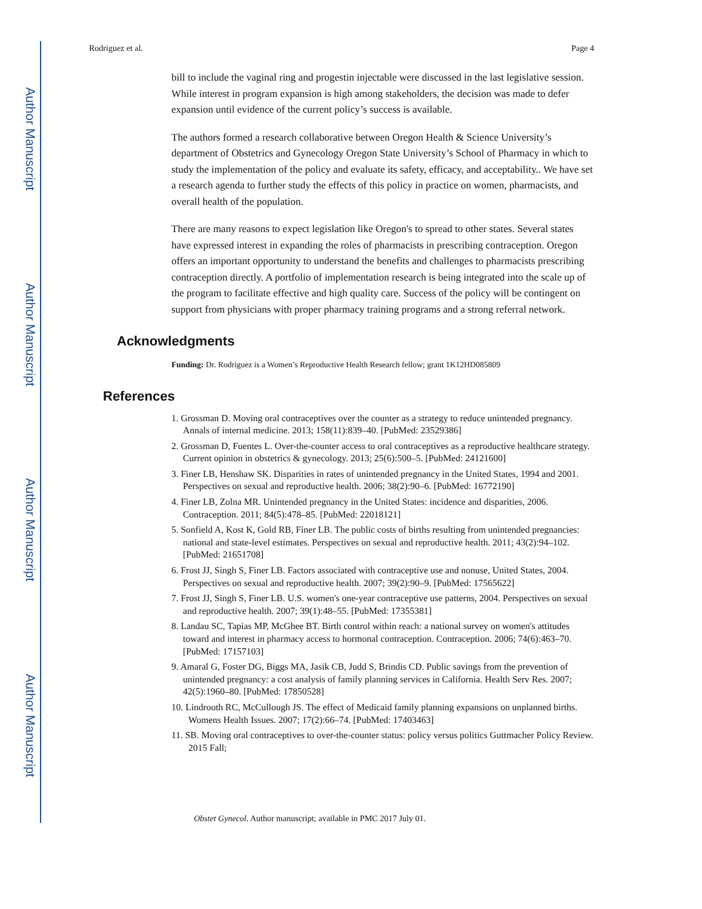Author Manuscript
Author Manuscript
Author Manuscript
Author Manuscript
Rodriguez et al. Page 4
bill to include the vaginal ring and progestin injectable were discussed in the last legislative session. While interest in program expansion is high among stakeholders, the decision was made to defer expansion until evidence of the current policy’s success is available.
The authors formed a research collaborative between Oregon Health & Science University’s department of Obstetrics and Gynecology Oregon State University’s School of Pharmacy in which to study the implementation of the policy and evaluate its safety, efficacy, and acceptability.. We have set a research agenda to further study the effects of this policy in practice on women, pharmacists, and overall health of the population.
There are many reasons to expect legislation like Oregon's to spread to other states. Several states have expressed interest in expanding the roles of pharmacists in prescribing contraception. Oregon offers an important opportunity to understand the benefits and challenges to pharmacists prescribing contraception directly. A portfolio of implementation research is being integrated into the scale up of the program to facilitate effective and high quality care. Success of the policy will be contingent on support from physicians with proper pharmacy training programs and a strong referral network.
Acknowledgments
Funding: Dr. Rodriguez is a Women’s Reproductive Health Research fellow; grant 1K12HD085809
References
1. Grossman D. Moving oral contraceptives over the counter as a strategy to reduce unintended pregnancy. Annals of internal medicine. 2013; 158(11):839–40. [PubMed: 23529386]
2. Grossman D, Fuentes L. Over-the-counter access to oral contraceptives as a reproductive healthcare strategy. Current opinion in obstetrics & gynecology. 2013; 25(6):500–5. [PubMed: 24121600]
3. Finer LB, Henshaw SK. Disparities in rates of unintended pregnancy in the United States, 1994 and 2001. Perspectives on sexual and reproductive health. 2006; 38(2):90–6. [PubMed: 16772190]
4. Finer LB, Zolna MR. Unintended pregnancy in the United States: incidence and disparities, 2006. Contraception. 2011; 84(5):478–85. [PubMed: 22018121]
5. Sonfield A, Kost K, Gold RB, Finer LB. The public costs of births resulting from unintended pregnancies: national and state-level estimates. Perspectives on sexual and reproductive health. 2011; 43(2):94–102. [PubMed: 21651708]
6. Frost JJ, Singh S, Finer LB. Factors associated with contraceptive use and nonuse, United States, 2004. Perspectives on sexual and reproductive health. 2007; 39(2):90–9. [PubMed: 17565622]
7. Frost JJ, Singh S, Finer LB. U.S. women's one-year contraceptive use patterns, 2004. Perspectives on sexual and reproductive health. 2007; 39(1):48–55. [PubMed: 17355381]
8. Landau SC, Tapias MP, McGhee BT. Birth control within reach: a national survey on women's attitudes toward and interest in pharmacy access to hormonal contraception. Contraception. 2006; 74(6):463–70. [PubMed: 17157103]
9. Amaral G, Foster DG, Biggs MA, Jasik CB, Judd S, Brindis CD. Public savings from the prevention of unintended pregnancy: a cost analysis of family planning services in California. Health Serv Res. 2007; 42(5):1960–80. [PubMed: 17850528]
10. Lindrooth RC, McCullough JS. The effect of Medicaid family planning expansions on unplanned births. Womens Health Issues. 2007; 17(2):66–74. [PubMed: 17403463]
11. SB. Moving oral contraceptives to over-the-counter status: policy versus politics Guttmacher Policy Review. 2015 Fall;
Obstet Gynecol. Author manuscript; available in PMC 2017 July 01.